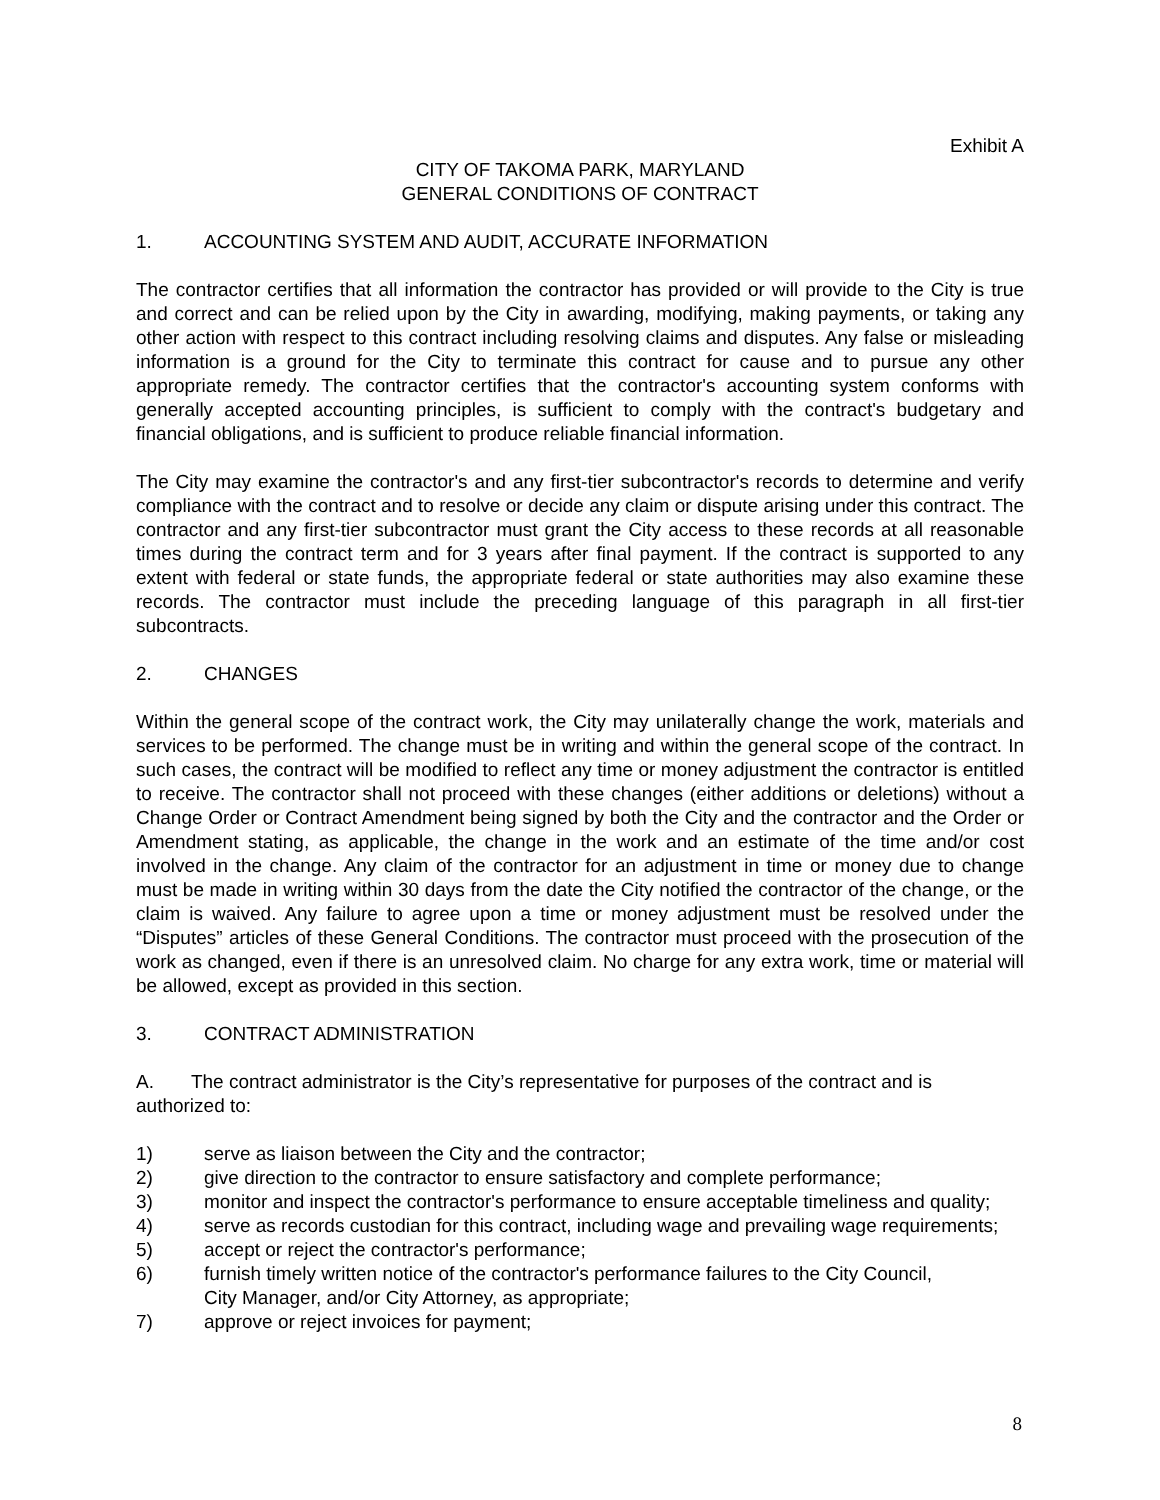Exhibit A
CITY OF TAKOMA PARK, MARYLAND
GENERAL CONDITIONS OF CONTRACT
1. ACCOUNTING SYSTEM AND AUDIT, ACCURATE INFORMATION
The contractor certifies that all information the contractor has provided or will provide to the City is true and correct and can be relied upon by the City in awarding, modifying, making payments, or taking any other action with respect to this contract including resolving claims and disputes. Any false or misleading information is a ground for the City to terminate this contract for cause and to pursue any other appropriate remedy. The contractor certifies that the contractor's accounting system conforms with generally accepted accounting principles, is sufficient to comply with the contract's budgetary and financial obligations, and is sufficient to produce reliable financial information.
The City may examine the contractor's and any first-tier subcontractor's records to determine and verify compliance with the contract and to resolve or decide any claim or dispute arising under this contract. The contractor and any first-tier subcontractor must grant the City access to these records at all reasonable times during the contract term and for 3 years after final payment. If the contract is supported to any extent with federal or state funds, the appropriate federal or state authorities may also examine these records. The contractor must include the preceding language of this paragraph in all first-tier subcontracts.
2. CHANGES
Within the general scope of the contract work, the City may unilaterally change the work, materials and services to be performed. The change must be in writing and within the general scope of the contract. In such cases, the contract will be modified to reflect any time or money adjustment the contractor is entitled to receive. The contractor shall not proceed with these changes (either additions or deletions) without a Change Order or Contract Amendment being signed by both the City and the contractor and the Order or Amendment stating, as applicable, the change in the work and an estimate of the time and/or cost involved in the change. Any claim of the contractor for an adjustment in time or money due to change must be made in writing within 30 days from the date the City notified the contractor of the change, or the claim is waived. Any failure to agree upon a time or money adjustment must be resolved under the “Disputes” articles of these General Conditions. The contractor must proceed with the prosecution of the work as changed, even if there is an unresolved claim. No charge for any extra work, time or material will be allowed, except as provided in this section.
3. CONTRACT ADMINISTRATION
A. The contract administrator is the City’s representative for purposes of the contract and is authorized to:
1) serve as liaison between the City and the contractor;
2) give direction to the contractor to ensure satisfactory and complete performance;
3) monitor and inspect the contractor's performance to ensure acceptable timeliness and quality;
4) serve as records custodian for this contract, including wage and prevailing wage requirements;
5) accept or reject the contractor's performance;
6) furnish timely written notice of the contractor's performance failures to the City Council,
City Manager, and/or City Attorney, as appropriate;
7) approve or reject invoices for payment;
8